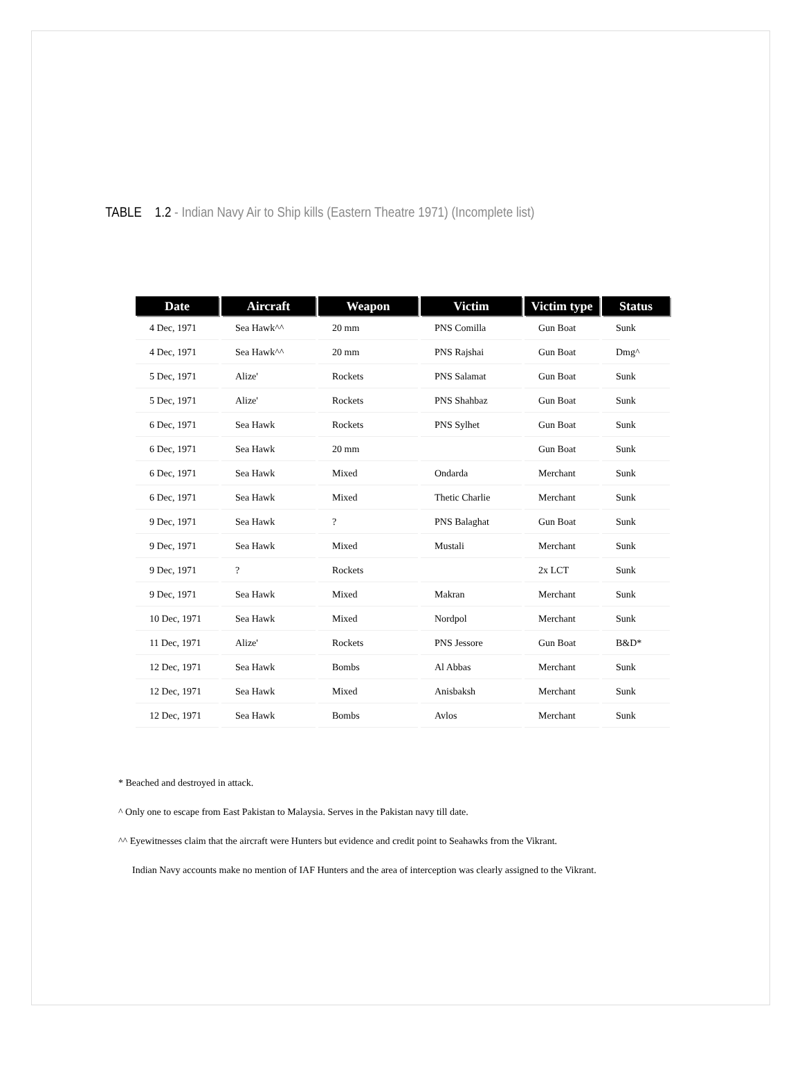TABLE 1.2 - Indian Navy Air to Ship kills (Eastern Theatre 1971) (Incomplete list)
| Date | Aircraft | Weapon | Victim | Victim type | Status |
| --- | --- | --- | --- | --- | --- |
| 4 Dec, 1971 | Sea Hawk^^ | 20 mm | PNS Comilla | Gun Boat | Sunk |
| 4 Dec, 1971 | Sea Hawk^^ | 20 mm | PNS Rajshai | Gun Boat | Dmg^ |
| 5 Dec, 1971 | Alize' | Rockets | PNS Salamat | Gun Boat | Sunk |
| 5 Dec, 1971 | Alize' | Rockets | PNS Shahbaz | Gun Boat | Sunk |
| 6 Dec, 1971 | Sea Hawk | Rockets | PNS Sylhet | Gun Boat | Sunk |
| 6 Dec, 1971 | Sea Hawk | 20 mm | | Gun Boat | Sunk |
| 6 Dec, 1971 | Sea Hawk | Mixed | Ondarda | Merchant | Sunk |
| 6 Dec, 1971 | Sea Hawk | Mixed | Thetic Charlie | Merchant | Sunk |
| 9 Dec, 1971 | Sea Hawk | ? | PNS Balaghat | Gun Boat | Sunk |
| 9 Dec, 1971 | Sea Hawk | Mixed | Mustali | Merchant | Sunk |
| 9 Dec, 1971 | ? | Rockets | | 2x LCT | Sunk |
| 9 Dec, 1971 | Sea Hawk | Mixed | Makran | Merchant | Sunk |
| 10 Dec, 1971 | Sea Hawk | Mixed | Nordpol | Merchant | Sunk |
| 11 Dec, 1971 | Alize' | Rockets | PNS Jessore | Gun Boat | B&D* |
| 12 Dec, 1971 | Sea Hawk | Bombs | Al Abbas | Merchant | Sunk |
| 12 Dec, 1971 | Sea Hawk | Mixed | Anisbaksh | Merchant | Sunk |
| 12 Dec, 1971 | Sea Hawk | Bombs | Avlos | Merchant | Sunk |
* Beached and destroyed in attack.
^ Only one to escape from East Pakistan to Malaysia. Serves in the Pakistan navy till date.
^^ Eyewitnesses claim that the aircraft were Hunters but evidence and credit point to Seahawks from the Vikrant.
Indian Navy accounts make no mention of IAF Hunters and the area of interception was clearly assigned to the Vikrant.